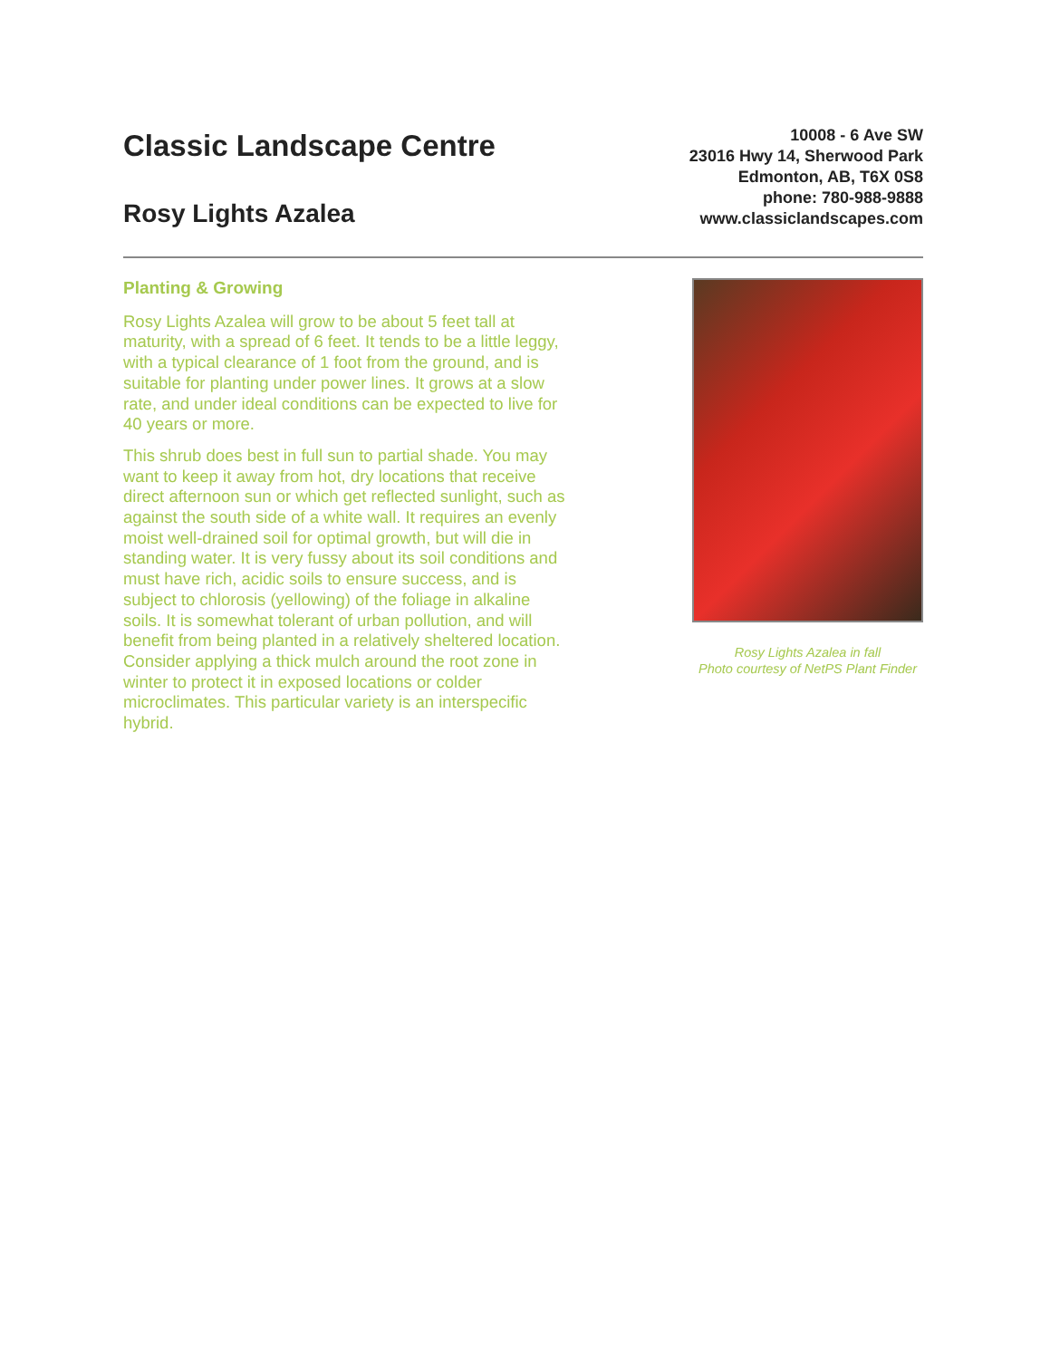Classic Landscape Centre
Rosy Lights Azalea
10008 - 6 Ave SW
23016 Hwy 14, Sherwood Park
Edmonton, AB, T6X 0S8
phone: 780-988-9888
www.classiclandscapes.com
Planting & Growing
Rosy Lights Azalea will grow to be about 5 feet tall at maturity, with a spread of 6 feet. It tends to be a little leggy, with a typical clearance of 1 foot from the ground, and is suitable for planting under power lines. It grows at a slow rate, and under ideal conditions can be expected to live for 40 years or more.
This shrub does best in full sun to partial shade. You may want to keep it away from hot, dry locations that receive direct afternoon sun or which get reflected sunlight, such as against the south side of a white wall. It requires an evenly moist well-drained soil for optimal growth, but will die in standing water. It is very fussy about its soil conditions and must have rich, acidic soils to ensure success, and is subject to chlorosis (yellowing) of the foliage in alkaline soils. It is somewhat tolerant of urban pollution, and will benefit from being planted in a relatively sheltered location. Consider applying a thick mulch around the root zone in winter to protect it in exposed locations or colder microclimates. This particular variety is an interspecific hybrid.
Rosy Lights Azalea in fall
Photo courtesy of NetPS Plant Finder